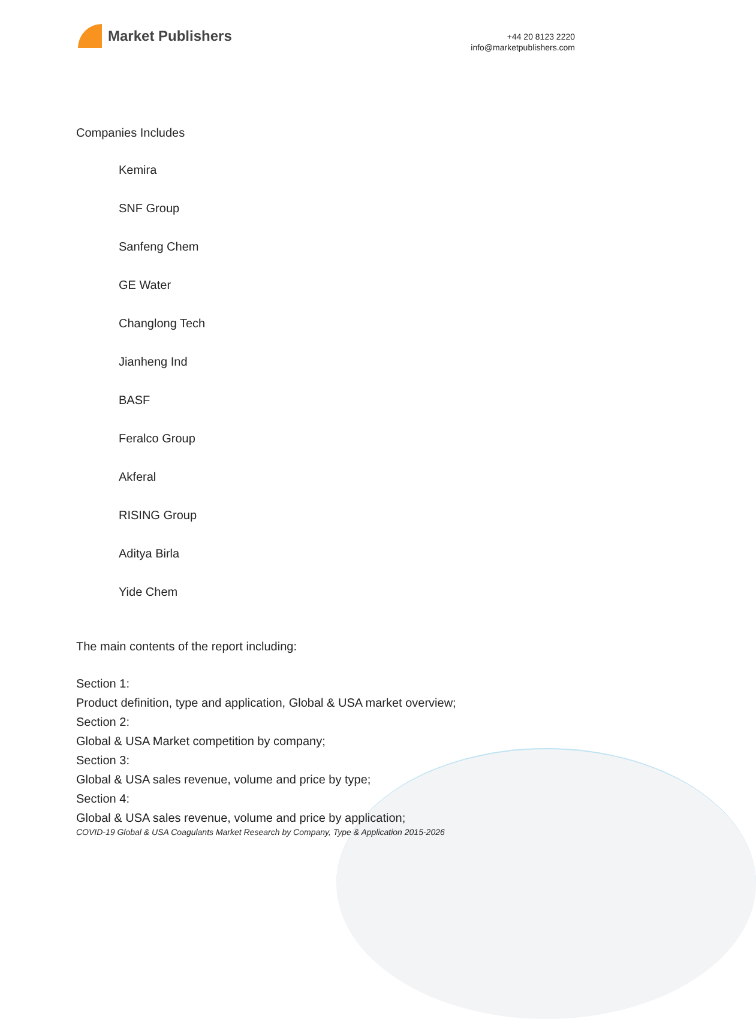Market Publishers
+44 20 8123 2220
info@marketpublishers.com
Companies Includes
Kemira
SNF Group
Sanfeng Chem
GE Water
Changlong Tech
Jianheng Ind
BASF
Feralco Group
Akferal
RISING Group
Aditya Birla
Yide Chem
The main contents of the report including:
Section 1:
Product definition, type and application, Global & USA market overview;
Section 2:
Global & USA Market competition by company;
Section 3:
Global & USA sales revenue, volume and price by type;
Section 4:
Global & USA sales revenue, volume and price by application;
COVID-19 Global & USA Coagulants Market Research by Company, Type & Application 2015-2026